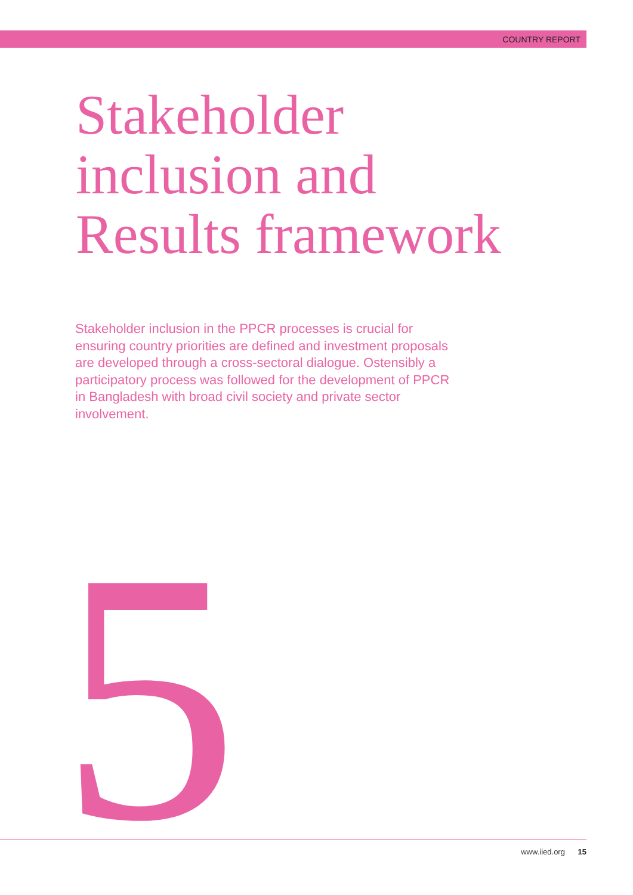COUNTRY REPORT
Stakeholder
inclusion and
Results framework
Stakeholder inclusion in the PPCR processes is crucial for ensuring country priorities are defined and investment proposals are developed through a cross-sectoral dialogue. Ostensibly a participatory process was followed for the development of PPCR in Bangladesh with broad civil society and private sector involvement.
5
www.iied.org 15